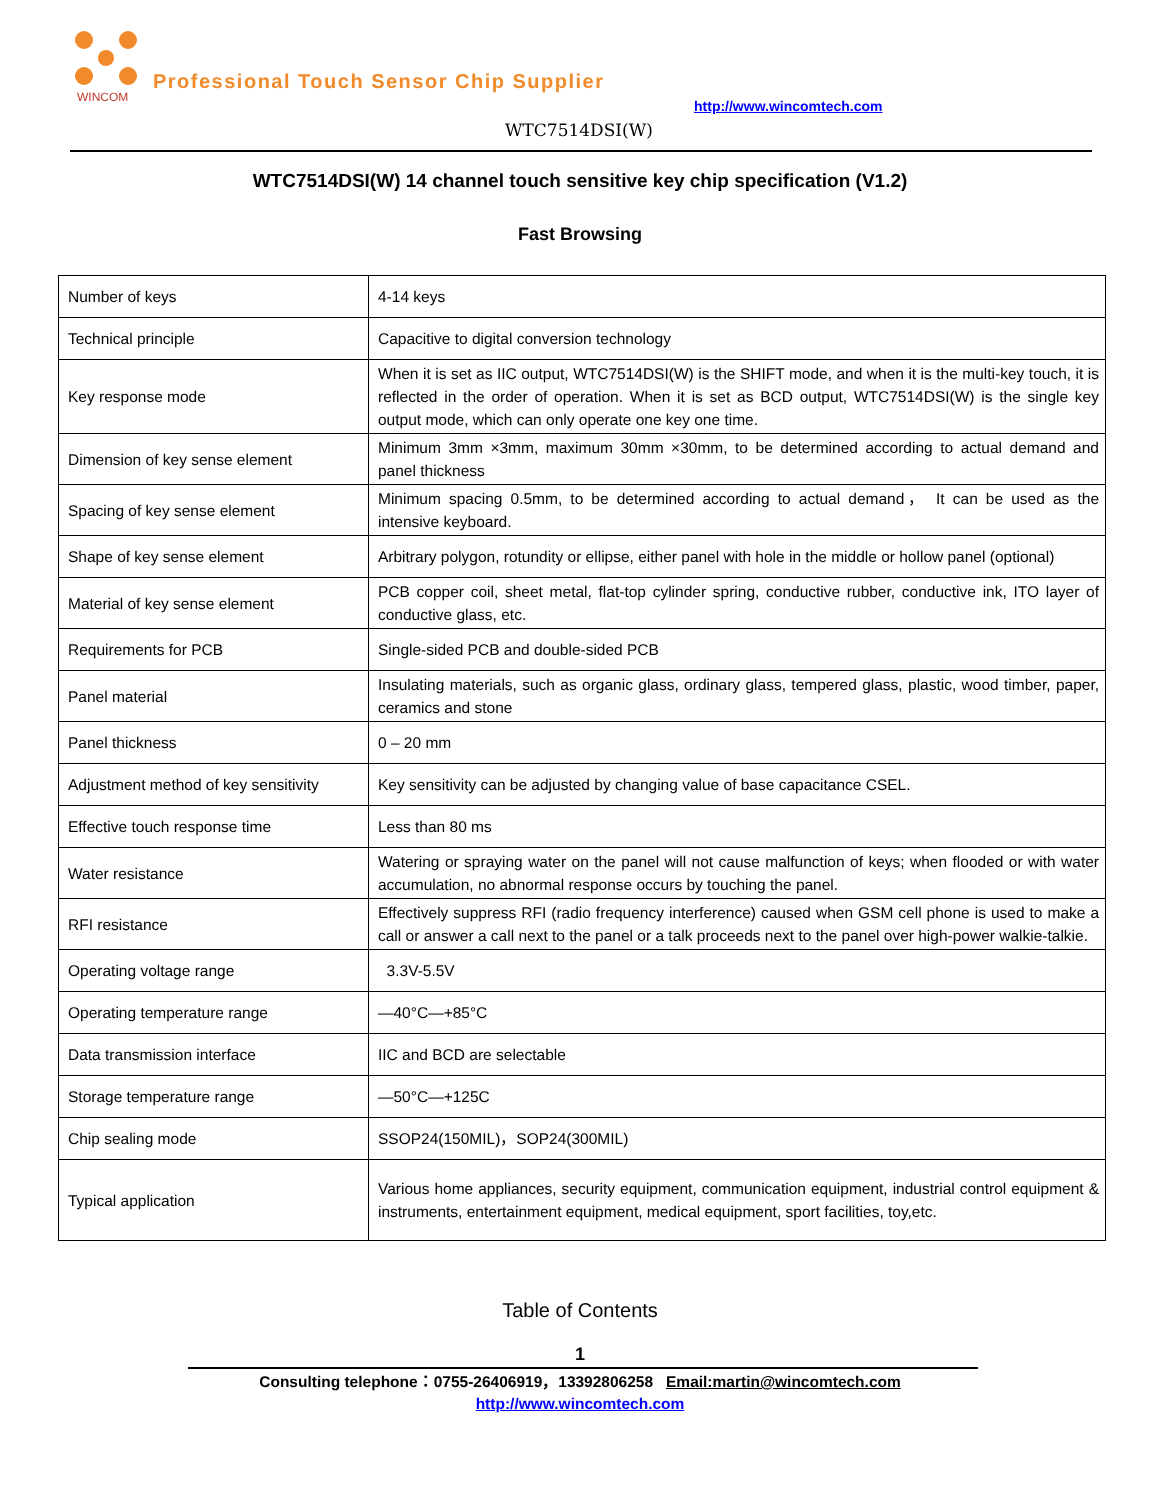WINCOM
Professional Touch Sensor Chip Supplier
http://www.wincomtech.com
WTC7514DSI(W)
WTC7514DSI(W) 14 channel touch sensitive key chip specification (V1.2)
Fast Browsing
| Number of keys | 4-14 keys |
| Technical principle | Capacitive to digital conversion technology |
| Key response mode | When it is set as IIC output, WTC7514DSI(W) is the SHIFT mode, and when it is the multi-key touch, it is reflected in the order of operation. When it is set as BCD output, WTC7514DSI(W) is the single key output mode, which can only operate one key one time. |
| Dimension of key sense element | Minimum 3mm ×3mm, maximum 30mm ×30mm, to be determined according to actual demand and panel thickness |
| Spacing of key sense element | Minimum spacing 0.5mm, to be determined according to actual demand， It can be used as the intensive keyboard. |
| Shape of key sense element | Arbitrary polygon, rotundity or ellipse, either panel with hole in the middle or hollow panel (optional) |
| Material of key sense element | PCB copper coil, sheet metal, flat-top cylinder spring, conductive rubber, conductive ink, ITO layer of conductive glass, etc. |
| Requirements for PCB | Single-sided PCB and double-sided PCB |
| Panel material | Insulating materials, such as organic glass, ordinary glass, tempered glass, plastic, wood timber, paper, ceramics and stone |
| Panel thickness | 0 – 20 mm |
| Adjustment method of key sensitivity | Key sensitivity can be adjusted by changing value of base capacitance CSEL. |
| Effective touch response time | Less than 80 ms |
| Water resistance | Watering or spraying water on the panel will not cause malfunction of keys; when flooded or with water accumulation, no abnormal response occurs by touching the panel. |
| RFI resistance | Effectively suppress RFI (radio frequency interference) caused when GSM cell phone is used to make a call or answer a call next to the panel or a talk proceeds next to the panel over high-power walkie-talkie. |
| Operating voltage range | 3.3V-5.5V |
| Operating temperature range | —40°C—+85°C |
| Data transmission interface | IIC and BCD are selectable |
| Storage temperature range | —50°C—+125C |
| Chip sealing mode | SSOP24(150MIL)，SOP24(300MIL) |
| Typical application | Various home appliances, security equipment, communication equipment, industrial control equipment & instruments, entertainment equipment, medical equipment, sport facilities, toy,etc. |
Table of Contents
1
Consulting telephone：0755-26406919，13392806258 Email:martin@wincomtech.com
http://www.wincomtech.com